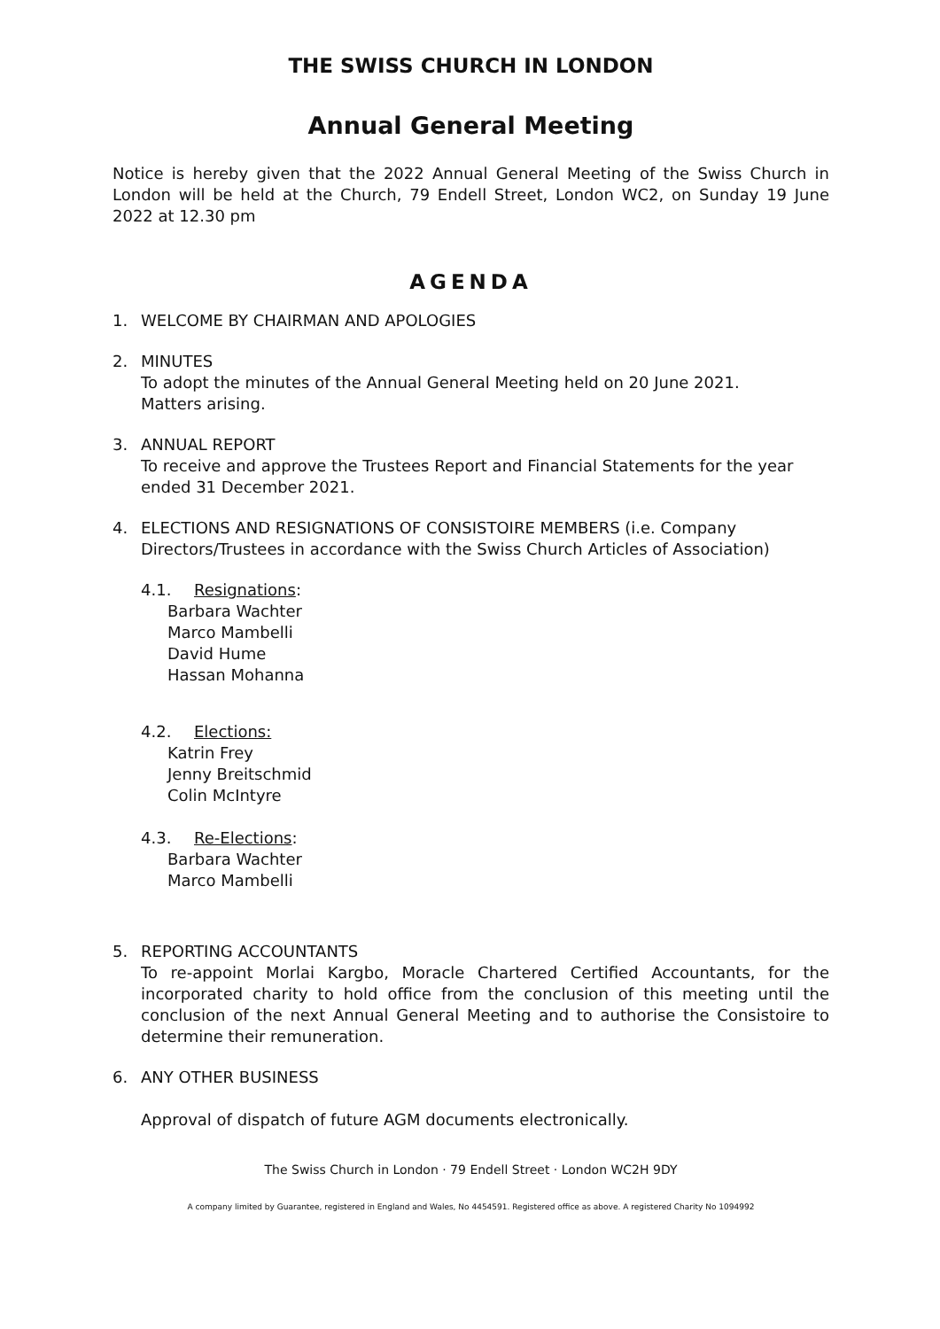THE SWISS CHURCH IN LONDON
Annual General Meeting
Notice is hereby given that the 2022 Annual General Meeting of the Swiss Church in London will be held at the Church, 79 Endell Street, London WC2, on Sunday 19 June 2022 at 12.30 pm
AGENDA
1. WELCOME BY CHAIRMAN AND APOLOGIES
2. MINUTES
To adopt the minutes of the Annual General Meeting held on 20 June 2021.
Matters arising.
3. ANNUAL REPORT
To receive and approve the Trustees Report and Financial Statements for the year ended 31 December 2021.
4. ELECTIONS AND RESIGNATIONS OF CONSISTOIRE MEMBERS (i.e. Company Directors/Trustees in accordance with the Swiss Church Articles of Association)
4.1. Resignations:
Barbara Wachter
Marco Mambelli
David Hume
Hassan Mohanna
4.2. Elections:
Katrin Frey
Jenny Breitschmid
Colin McIntyre
4.3. Re-Elections:
Barbara Wachter
Marco Mambelli
5. REPORTING ACCOUNTANTS
To re-appoint Morlai Kargbo, Moracle Chartered Certified Accountants, for the incorporated charity to hold office from the conclusion of this meeting until the conclusion of the next Annual General Meeting and to authorise the Consistoire to determine their remuneration.
6. ANY OTHER BUSINESS
Approval of dispatch of future AGM documents electronically.
The Swiss Church in London · 79 Endell Street · London WC2H 9DY
A company limited by Guarantee, registered in England and Wales, No 4454591. Registered office as above. A registered Charity No 1094992